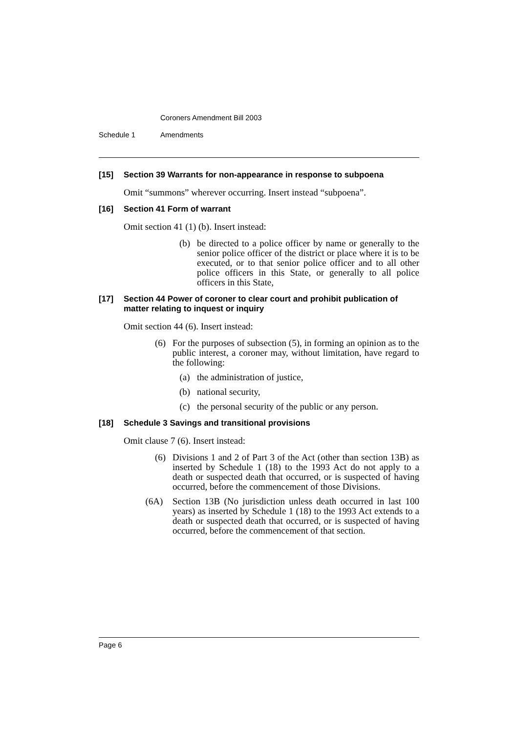Coroners Amendment Bill 2003
Schedule 1 Amendments
[15] Section 39 Warrants for non-appearance in response to subpoena
Omit “summons” wherever occurring. Insert instead “subpoena”.
[16] Section 41 Form of warrant
Omit section 41 (1) (b). Insert instead:
(b) be directed to a police officer by name or generally to the senior police officer of the district or place where it is to be executed, or to that senior police officer and to all other police officers in this State, or generally to all police officers in this State,
[17] Section 44 Power of coroner to clear court and prohibit publication of matter relating to inquest or inquiry
Omit section 44 (6). Insert instead:
(6) For the purposes of subsection (5), in forming an opinion as to the public interest, a coroner may, without limitation, have regard to the following:
(a) the administration of justice,
(b) national security,
(c) the personal security of the public or any person.
[18] Schedule 3 Savings and transitional provisions
Omit clause 7 (6). Insert instead:
(6) Divisions 1 and 2 of Part 3 of the Act (other than section 13B) as inserted by Schedule 1 (18) to the 1993 Act do not apply to a death or suspected death that occurred, or is suspected of having occurred, before the commencement of those Divisions.
(6A) Section 13B (No jurisdiction unless death occurred in last 100 years) as inserted by Schedule 1 (18) to the 1993 Act extends to a death or suspected death that occurred, or is suspected of having occurred, before the commencement of that section.
Page 6